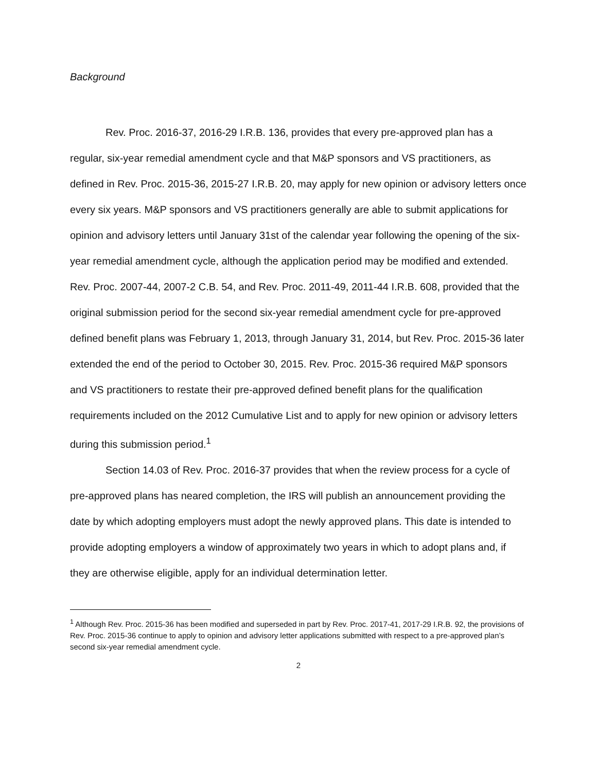Background
Rev. Proc. 2016-37, 2016-29 I.R.B. 136, provides that every pre-approved plan has a regular, six-year remedial amendment cycle and that M&P sponsors and VS practitioners, as defined in Rev. Proc. 2015-36, 2015-27 I.R.B. 20, may apply for new opinion or advisory letters once every six years. M&P sponsors and VS practitioners generally are able to submit applications for opinion and advisory letters until January 31st of the calendar year following the opening of the six-year remedial amendment cycle, although the application period may be modified and extended. Rev. Proc. 2007-44, 2007-2 C.B. 54, and Rev. Proc. 2011-49, 2011-44 I.R.B. 608, provided that the original submission period for the second six-year remedial amendment cycle for pre-approved defined benefit plans was February 1, 2013, through January 31, 2014, but Rev. Proc. 2015-36 later extended the end of the period to October 30, 2015. Rev. Proc. 2015-36 required M&P sponsors and VS practitioners to restate their pre-approved defined benefit plans for the qualification requirements included on the 2012 Cumulative List and to apply for new opinion or advisory letters during this submission period.<sup>1</sup>
Section 14.03 of Rev. Proc. 2016-37 provides that when the review process for a cycle of pre-approved plans has neared completion, the IRS will publish an announcement providing the date by which adopting employers must adopt the newly approved plans. This date is intended to provide adopting employers a window of approximately two years in which to adopt plans and, if they are otherwise eligible, apply for an individual determination letter.
<sup>1</sup> Although Rev. Proc. 2015-36 has been modified and superseded in part by Rev. Proc. 2017-41, 2017-29 I.R.B. 92, the provisions of Rev. Proc. 2015-36 continue to apply to opinion and advisory letter applications submitted with respect to a pre-approved plan’s second six-year remedial amendment cycle.
2